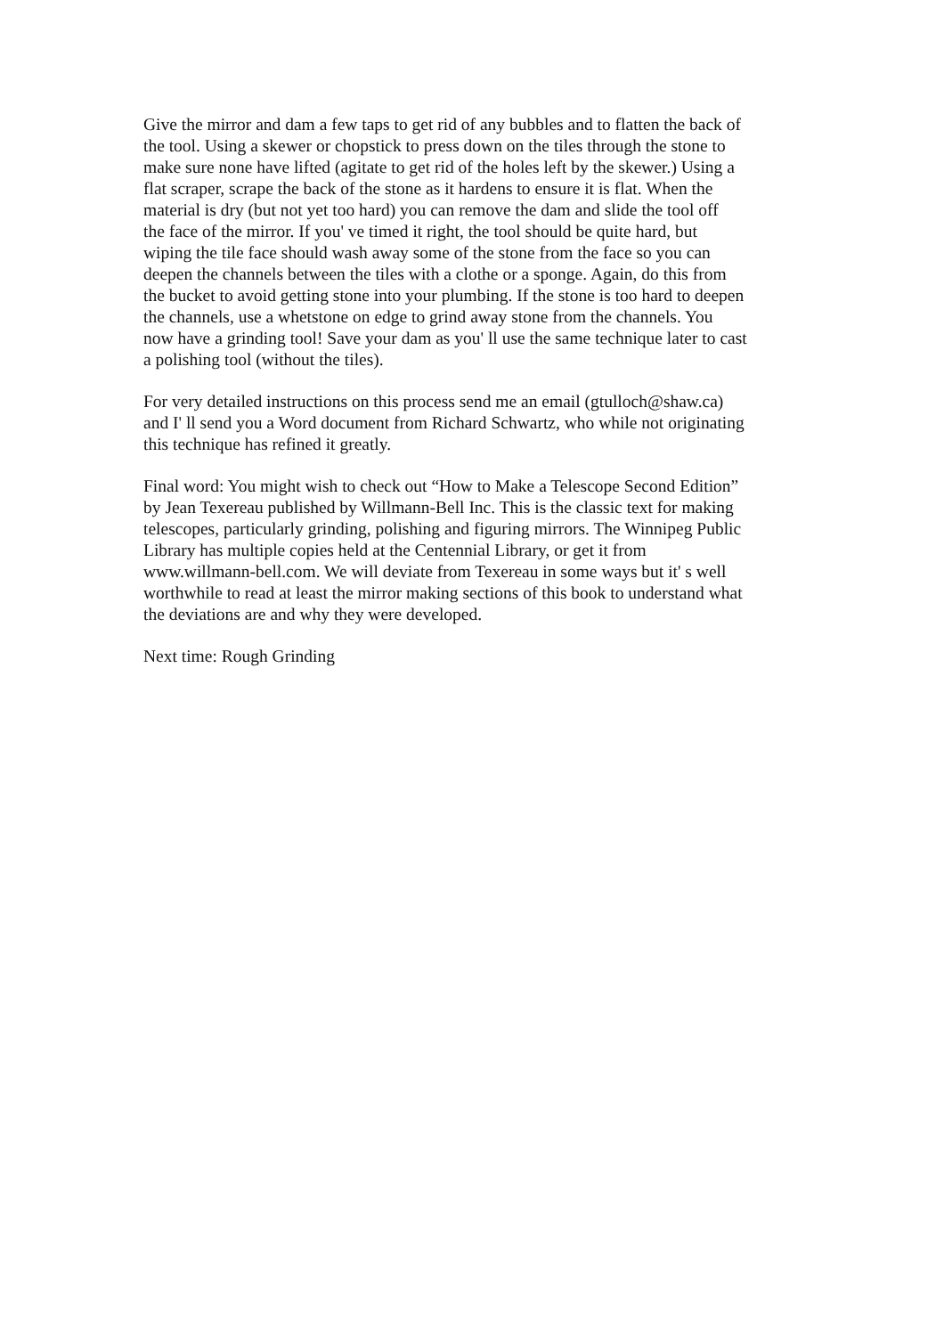Give the mirror and dam a few taps to get rid of any bubbles and to flatten the back of
the tool. Using a skewer or chopstick to press down on the tiles through the stone to
make sure none have lifted (agitate to get rid of the holes left by the skewer.) Using a
flat scraper, scrape the back of the stone as it hardens to ensure it is flat. When the
material is dry (but not yet too hard) you can remove the dam and slide the tool off
the face of the mirror. If you' ve timed it right, the tool should be quite hard, but
wiping the tile face should wash away some of the stone from the face so you can
deepen the channels between the tiles with a clothe or a sponge. Again, do this from
the bucket to avoid getting stone into your plumbing. If the stone is too hard to deepen
the channels, use a whetstone on edge to grind away stone from the channels. You
now have a grinding tool! Save your dam as you' ll use the same technique later to cast
a polishing tool (without the tiles).
For very detailed instructions on this process send me an email (gtulloch@shaw.ca)
and I' ll send you a Word document from Richard Schwartz, who while not originating
this technique has refined it greatly.
Final word: You might wish to check out “How to Make a Telescope Second Edition”
by Jean Texereau published by Willmann-Bell Inc. This is the classic text for making
telescopes, particularly grinding, polishing and figuring mirrors. The Winnipeg Public
Library has multiple copies held at the Centennial Library, or get it from
www.willmann-bell.com. We will deviate from Texereau in some ways but it' s well
worthwhile to read at least the mirror making sections of this book to understand what
the deviations are and why they were developed.
Next time: Rough Grinding